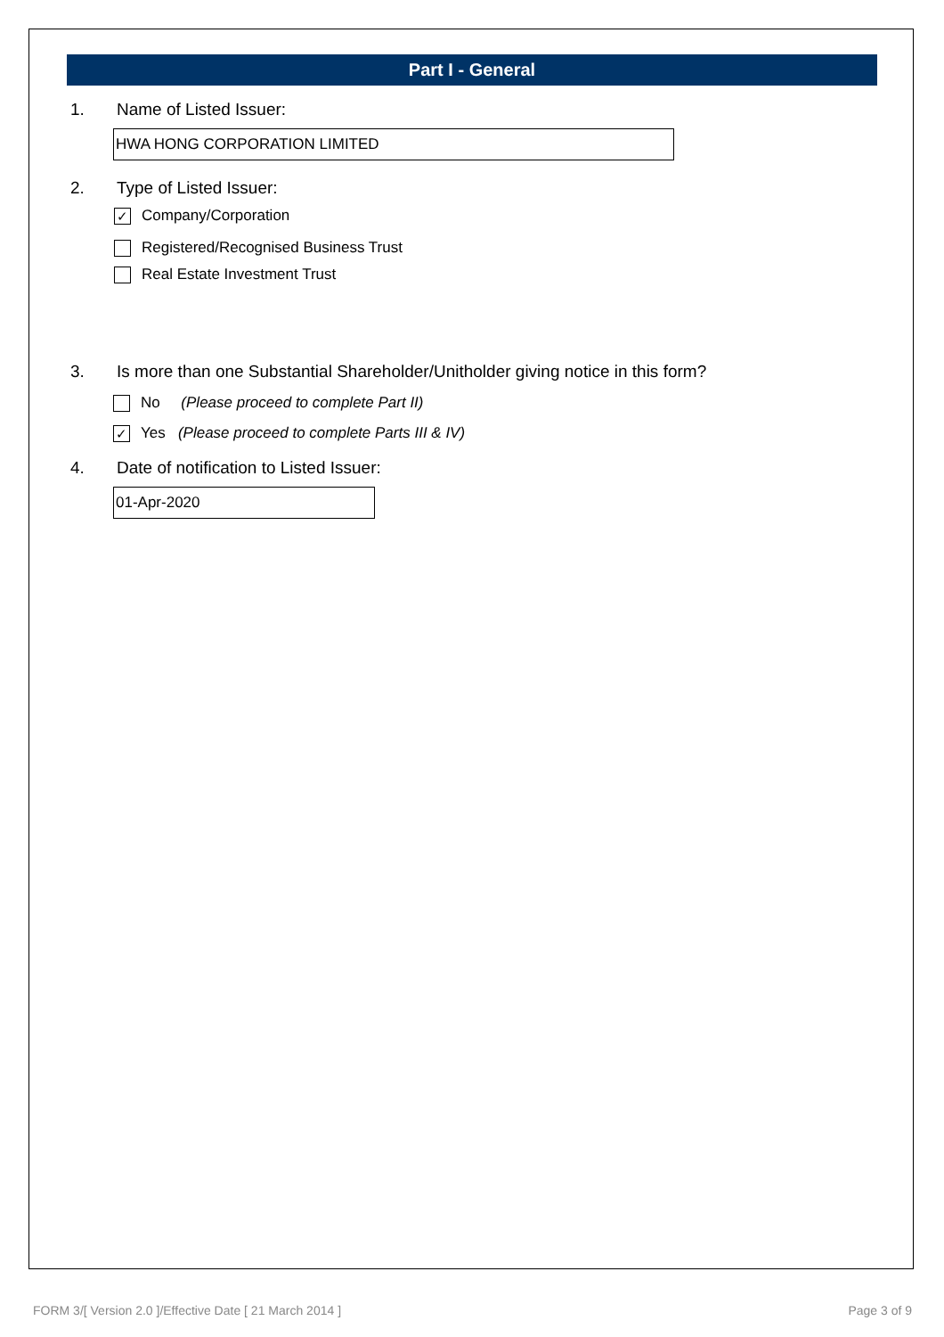Part I - General
1. Name of Listed Issuer:
HWA HONG CORPORATION LIMITED
2. Type of Listed Issuer:
✓
Company/Corporation
Registered/Recognised Business Trust
Real Estate Investment Trust
3. Is more than one Substantial Shareholder/Unitholder giving notice in this form?
No (Please proceed to complete Part II)
✓
Yes (Please proceed to complete Parts III & IV)
4. Date of notification to Listed Issuer:
01-Apr-2020
FORM 3/[ Version 2.0 ]/Effective Date [ 21 March 2014 ] Page 3 of 9